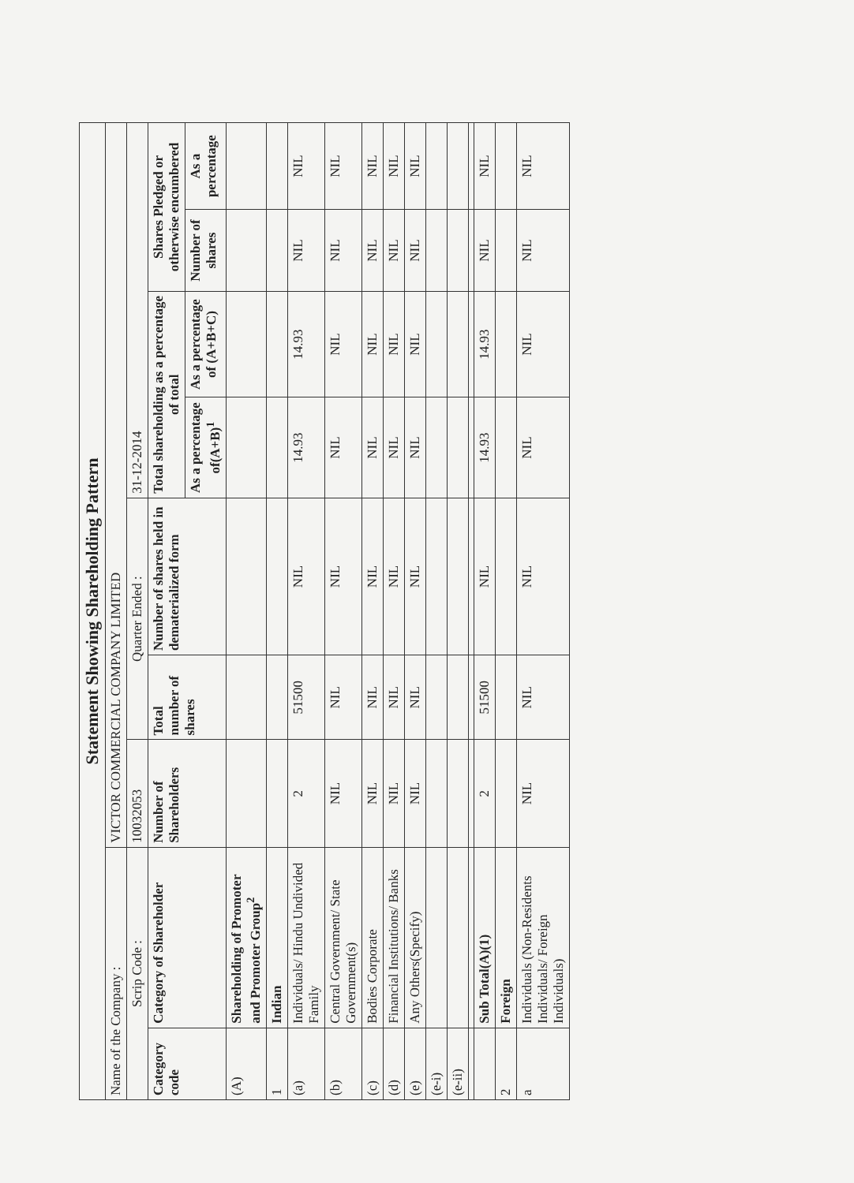| Statement Showing Shareholding Pattern | | | | | | | | |
| Name of the Company : | | VICTOR COMMERCIAL COMPANY LIMITED | | | | | | |
| Scrip Code : | | 10032053 | Quarter Ended : | | 31-12-2014 | | | |
| Category code | Category of Shareholder | Number of Shareholders | Total number of shares | Number of shares held in dematerialized form | Total shareholding as a percentage of total | | Shares Pledged or otherwise encumbered | |
| | | | | | As a percentage of(A+B)<sup>1</sup> | As a percentage of (A+B+C) | Number of shares | As a percentage |
| (A) | Shareholding of Promoter and Promoter Group<sup>2</sup> | | | | | | | |
| 1 | Indian | | | | | | | |
| (a) | Individuals/ Hindu Undivided Family | 2 | 51500 | NIL | 14.93 | 14.93 | NIL | NIL |
| (b) | Central Government/ State Government(s) | NIL | NIL | NIL | NIL | NIL | NIL | NIL |
| (c) | Bodies Corporate | NIL | NIL | NIL | NIL | NIL | NIL | NIL |
| (d) | Financial Institutions/ Banks | NIL | NIL | NIL | NIL | NIL | NIL | NIL |
| (e) | Any Others(Specify) | NIL | NIL | NIL | NIL | NIL | NIL | NIL |
| (e-i) | | | | | | | | |
| (e-ii) | | | | | | | | |
| | Sub Total(A)(1) | 2 | 51500 | NIL | 14.93 | 14.93 | NIL | NIL |
| 2 | Foreign | | | | | | | |
| a | Individuals (Non-Residents Individuals/ Foreign Individuals) | NIL | NIL | NIL | NIL | NIL | NIL | NIL |